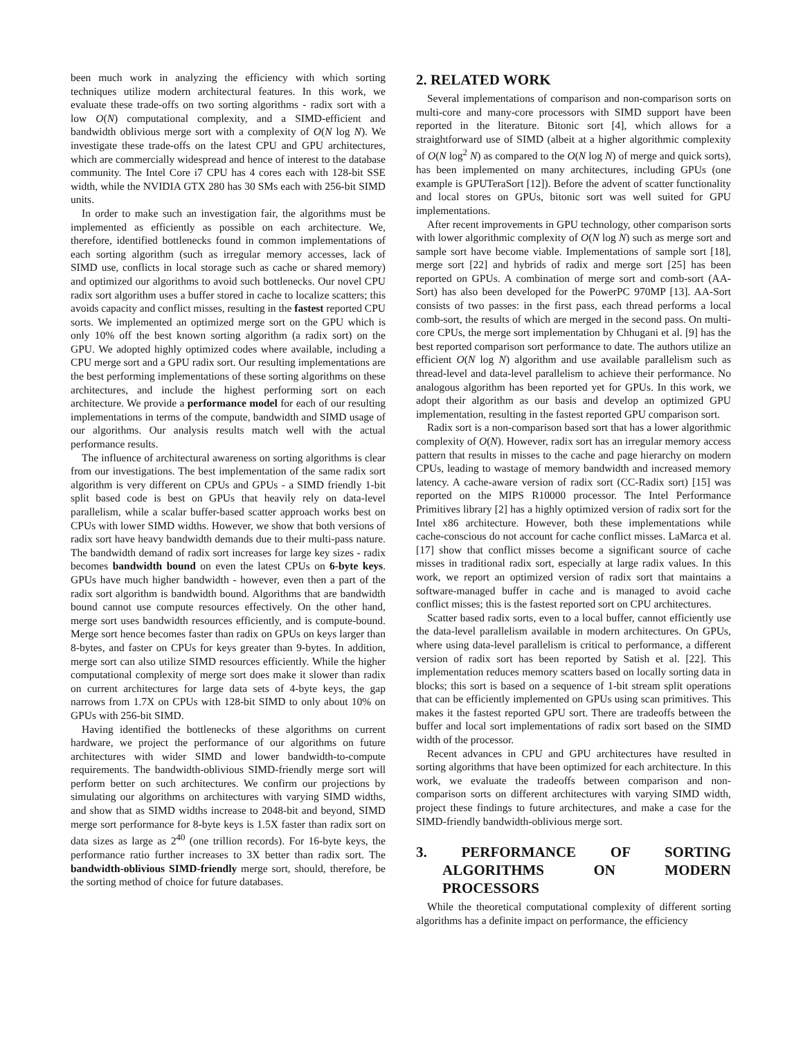been much work in analyzing the efficiency with which sorting techniques utilize modern architectural features. In this work, we evaluate these trade-offs on two sorting algorithms - radix sort with a low O(N) computational complexity, and a SIMD-efficient and bandwidth oblivious merge sort with a complexity of O(N log N). We investigate these trade-offs on the latest CPU and GPU architectures, which are commercially widespread and hence of interest to the database community. The Intel Core i7 CPU has 4 cores each with 128-bit SSE width, while the NVIDIA GTX 280 has 30 SMs each with 256-bit SIMD units.
In order to make such an investigation fair, the algorithms must be implemented as efficiently as possible on each architecture. We, therefore, identified bottlenecks found in common implementations of each sorting algorithm (such as irregular memory accesses, lack of SIMD use, conflicts in local storage such as cache or shared memory) and optimized our algorithms to avoid such bottlenecks. Our novel CPU radix sort algorithm uses a buffer stored in cache to localize scatters; this avoids capacity and conflict misses, resulting in the fastest reported CPU sorts. We implemented an optimized merge sort on the GPU which is only 10% off the best known sorting algorithm (a radix sort) on the GPU. We adopted highly optimized codes where available, including a CPU merge sort and a GPU radix sort. Our resulting implementations are the best performing implementations of these sorting algorithms on these architectures, and include the highest performing sort on each architecture. We provide a performance model for each of our resulting implementations in terms of the compute, bandwidth and SIMD usage of our algorithms. Our analysis results match well with the actual performance results.
The influence of architectural awareness on sorting algorithms is clear from our investigations. The best implementation of the same radix sort algorithm is very different on CPUs and GPUs - a SIMD friendly 1-bit split based code is best on GPUs that heavily rely on data-level parallelism, while a scalar buffer-based scatter approach works best on CPUs with lower SIMD widths. However, we show that both versions of radix sort have heavy bandwidth demands due to their multi-pass nature. The bandwidth demand of radix sort increases for large key sizes - radix becomes bandwidth bound on even the latest CPUs on 6-byte keys. GPUs have much higher bandwidth - however, even then a part of the radix sort algorithm is bandwidth bound. Algorithms that are bandwidth bound cannot use compute resources effectively. On the other hand, merge sort uses bandwidth resources efficiently, and is compute-bound. Merge sort hence becomes faster than radix on GPUs on keys larger than 8-bytes, and faster on CPUs for keys greater than 9-bytes. In addition, merge sort can also utilize SIMD resources efficiently. While the higher computational complexity of merge sort does make it slower than radix on current architectures for large data sets of 4-byte keys, the gap narrows from 1.7X on CPUs with 128-bit SIMD to only about 10% on GPUs with 256-bit SIMD.
Having identified the bottlenecks of these algorithms on current hardware, we project the performance of our algorithms on future architectures with wider SIMD and lower bandwidth-to-compute requirements. The bandwidth-oblivious SIMD-friendly merge sort will perform better on such architectures. We confirm our projections by simulating our algorithms on architectures with varying SIMD widths, and show that as SIMD widths increase to 2048-bit and beyond, SIMD merge sort performance for 8-byte keys is 1.5X faster than radix sort on data sizes as large as 2<sup>40</sup> (one trillion records). For 16-byte keys, the performance ratio further increases to 3X better than radix sort. The bandwidth-oblivious SIMD-friendly merge sort, should, therefore, be the sorting method of choice for future databases.
2. RELATED WORK
Several implementations of comparison and non-comparison sorts on multi-core and many-core processors with SIMD support have been reported in the literature. Bitonic sort [4], which allows for a straightforward use of SIMD (albeit at a higher algorithmic complexity of O(N log<sup>2</sup> N) as compared to the O(N log N) of merge and quick sorts), has been implemented on many architectures, including GPUs (one example is GPUTeraSort [12]). Before the advent of scatter functionality and local stores on GPUs, bitonic sort was well suited for GPU implementations.
After recent improvements in GPU technology, other comparison sorts with lower algorithmic complexity of O(N log N) such as merge sort and sample sort have become viable. Implementations of sample sort [18], merge sort [22] and hybrids of radix and merge sort [25] has been reported on GPUs. A combination of merge sort and comb-sort (AA-Sort) has also been developed for the PowerPC 970MP [13]. AA-Sort consists of two passes: in the first pass, each thread performs a local comb-sort, the results of which are merged in the second pass. On multi-core CPUs, the merge sort implementation by Chhugani et al. [9] has the best reported comparison sort performance to date. The authors utilize an efficient O(N log N) algorithm and use available parallelism such as thread-level and data-level parallelism to achieve their performance. No analogous algorithm has been reported yet for GPUs. In this work, we adopt their algorithm as our basis and develop an optimized GPU implementation, resulting in the fastest reported GPU comparison sort.
Radix sort is a non-comparison based sort that has a lower algorithmic complexity of O(N). However, radix sort has an irregular memory access pattern that results in misses to the cache and page hierarchy on modern CPUs, leading to wastage of memory bandwidth and increased memory latency. A cache-aware version of radix sort (CC-Radix sort) [15] was reported on the MIPS R10000 processor. The Intel Performance Primitives library [2] has a highly optimized version of radix sort for the Intel x86 architecture. However, both these implementations while cache-conscious do not account for cache conflict misses. LaMarca et al. [17] show that conflict misses become a significant source of cache misses in traditional radix sort, especially at large radix values. In this work, we report an optimized version of radix sort that maintains a software-managed buffer in cache and is managed to avoid cache conflict misses; this is the fastest reported sort on CPU architectures.
Scatter based radix sorts, even to a local buffer, cannot efficiently use the data-level parallelism available in modern architectures. On GPUs, where using data-level parallelism is critical to performance, a different version of radix sort has been reported by Satish et al. [22]. This implementation reduces memory scatters based on locally sorting data in blocks; this sort is based on a sequence of 1-bit stream split operations that can be efficiently implemented on GPUs using scan primitives. This makes it the fastest reported GPU sort. There are tradeoffs between the buffer and local sort implementations of radix sort based on the SIMD width of the processor.
Recent advances in CPU and GPU architectures have resulted in sorting algorithms that have been optimized for each architecture. In this work, we evaluate the tradeoffs between comparison and non-comparison sorts on different architectures with varying SIMD width, project these findings to future architectures, and make a case for the SIMD-friendly bandwidth-oblivious merge sort.
3. PERFORMANCE OF SORTING ALGORITHMS ON MODERN PROCESSORS
While the theoretical computational complexity of different sorting algorithms has a definite impact on performance, the efficiency